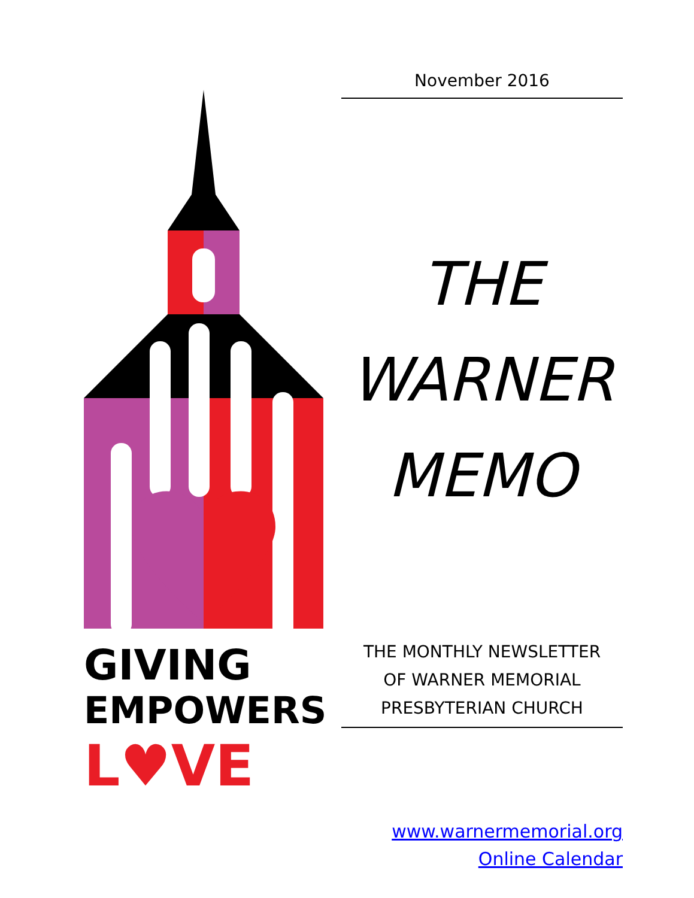GIVING
EMPOWERS
L♥VE
November 2016
THE
WARNER
MEMO
THE MONTHLY NEWSLETTER
OF WARNER MEMORIAL
PRESBYTERIAN CHURCH
www.warnermemorial.org
Online Calendar